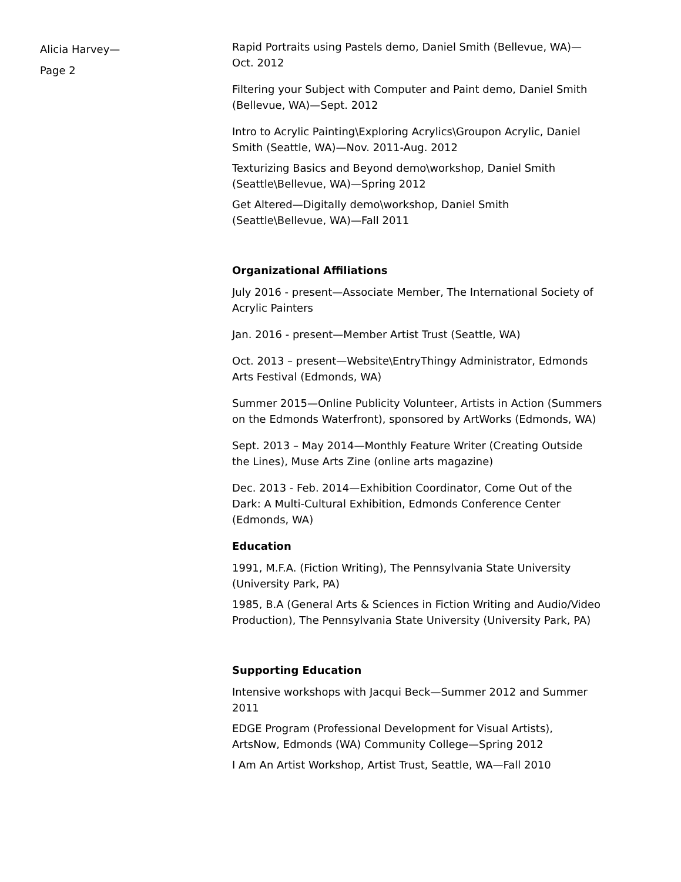Alicia Harvey—
Page 2
Rapid Portraits using Pastels demo, Daniel Smith (Bellevue, WA)—Oct. 2012
Filtering your Subject with Computer and Paint demo, Daniel Smith (Bellevue, WA)—Sept. 2012
Intro to Acrylic Painting\Exploring Acrylics\Groupon Acrylic, Daniel Smith (Seattle, WA)—Nov. 2011-Aug. 2012
Texturizing Basics and Beyond demo\workshop, Daniel Smith (Seattle\Bellevue, WA)—Spring 2012
Get Altered—Digitally demo\workshop, Daniel Smith (Seattle\Bellevue, WA)—Fall 2011
Organizational Affiliations
July 2016 - present—Associate Member, The International Society of Acrylic Painters
Jan. 2016 - present—Member Artist Trust (Seattle, WA)
Oct. 2013 – present—Website\EntryThingy Administrator, Edmonds Arts Festival (Edmonds, WA)
Summer 2015—Online Publicity Volunteer, Artists in Action (Summers on the Edmonds Waterfront), sponsored by ArtWorks (Edmonds, WA)
Sept. 2013 – May 2014—Monthly Feature Writer (Creating Outside the Lines), Muse Arts Zine (online arts magazine)
Dec. 2013 - Feb. 2014—Exhibition Coordinator, Come Out of the Dark: A Multi-Cultural Exhibition, Edmonds Conference Center (Edmonds, WA)
Education
1991, M.F.A. (Fiction Writing), The Pennsylvania State University (University Park, PA)
1985, B.A (General Arts & Sciences in Fiction Writing and Audio/Video Production), The Pennsylvania State University (University Park, PA)
Supporting Education
Intensive workshops with Jacqui Beck—Summer 2012 and Summer 2011
EDGE Program (Professional Development for Visual Artists), ArtsNow, Edmonds (WA) Community College—Spring 2012
I Am An Artist Workshop, Artist Trust, Seattle, WA—Fall 2010